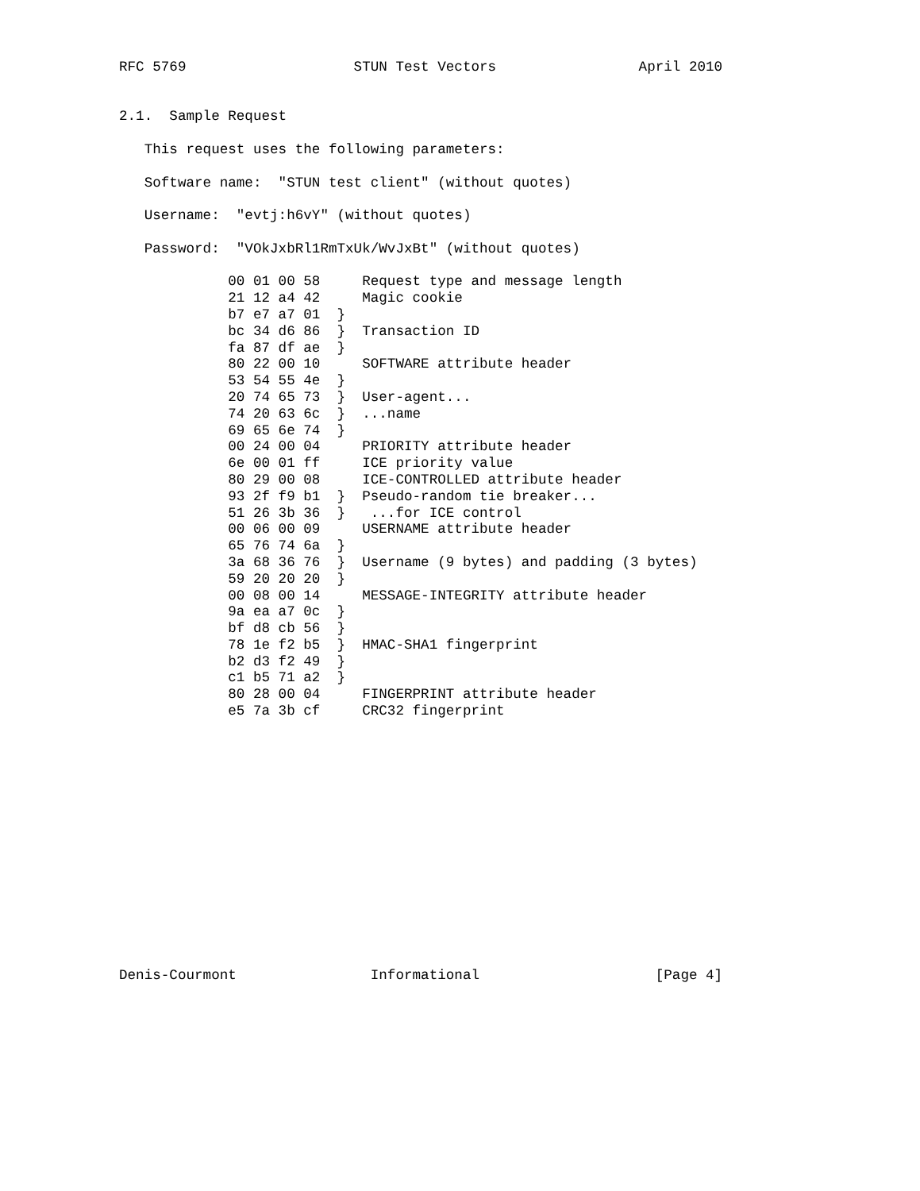RFC 5769                    STUN Test Vectors                 April 2010


2.1.  Sample Request

   This request uses the following parameters:

   Software name:  "STUN test client" (without quotes)

   Username:  "evtj:h6vY" (without quotes)

   Password:  "VOkJxbRl1RmTxUk/WvJxBt" (without quotes)

             00 01 00 58     Request type and message length
             21 12 a4 42     Magic cookie
             b7 e7 a7 01  }
             bc 34 d6 86  }  Transaction ID
             fa 87 df ae  }
             80 22 00 10     SOFTWARE attribute header
             53 54 55 4e  }
             20 74 65 73  }  User-agent...
             74 20 63 6c  }  ...name
             69 65 6e 74  }
             00 24 00 04     PRIORITY attribute header
             6e 00 01 ff     ICE priority value
             80 29 00 08     ICE-CONTROLLED attribute header
             93 2f f9 b1  }  Pseudo-random tie breaker...
             51 26 3b 36  }   ...for ICE control
             00 06 00 09     USERNAME attribute header
             65 76 74 6a  }
             3a 68 36 76  }  Username (9 bytes) and padding (3 bytes)
             59 20 20 20  }
             00 08 00 14     MESSAGE-INTEGRITY attribute header
             9a ea a7 0c  }
             bf d8 cb 56  }
             78 1e f2 b5  }  HMAC-SHA1 fingerprint
             b2 d3 f2 49  }
             c1 b5 71 a2  }
             80 28 00 04     FINGERPRINT attribute header
             e5 7a 3b cf     CRC32 fingerprint















Denis-Courmont                Informational                     [Page 4]